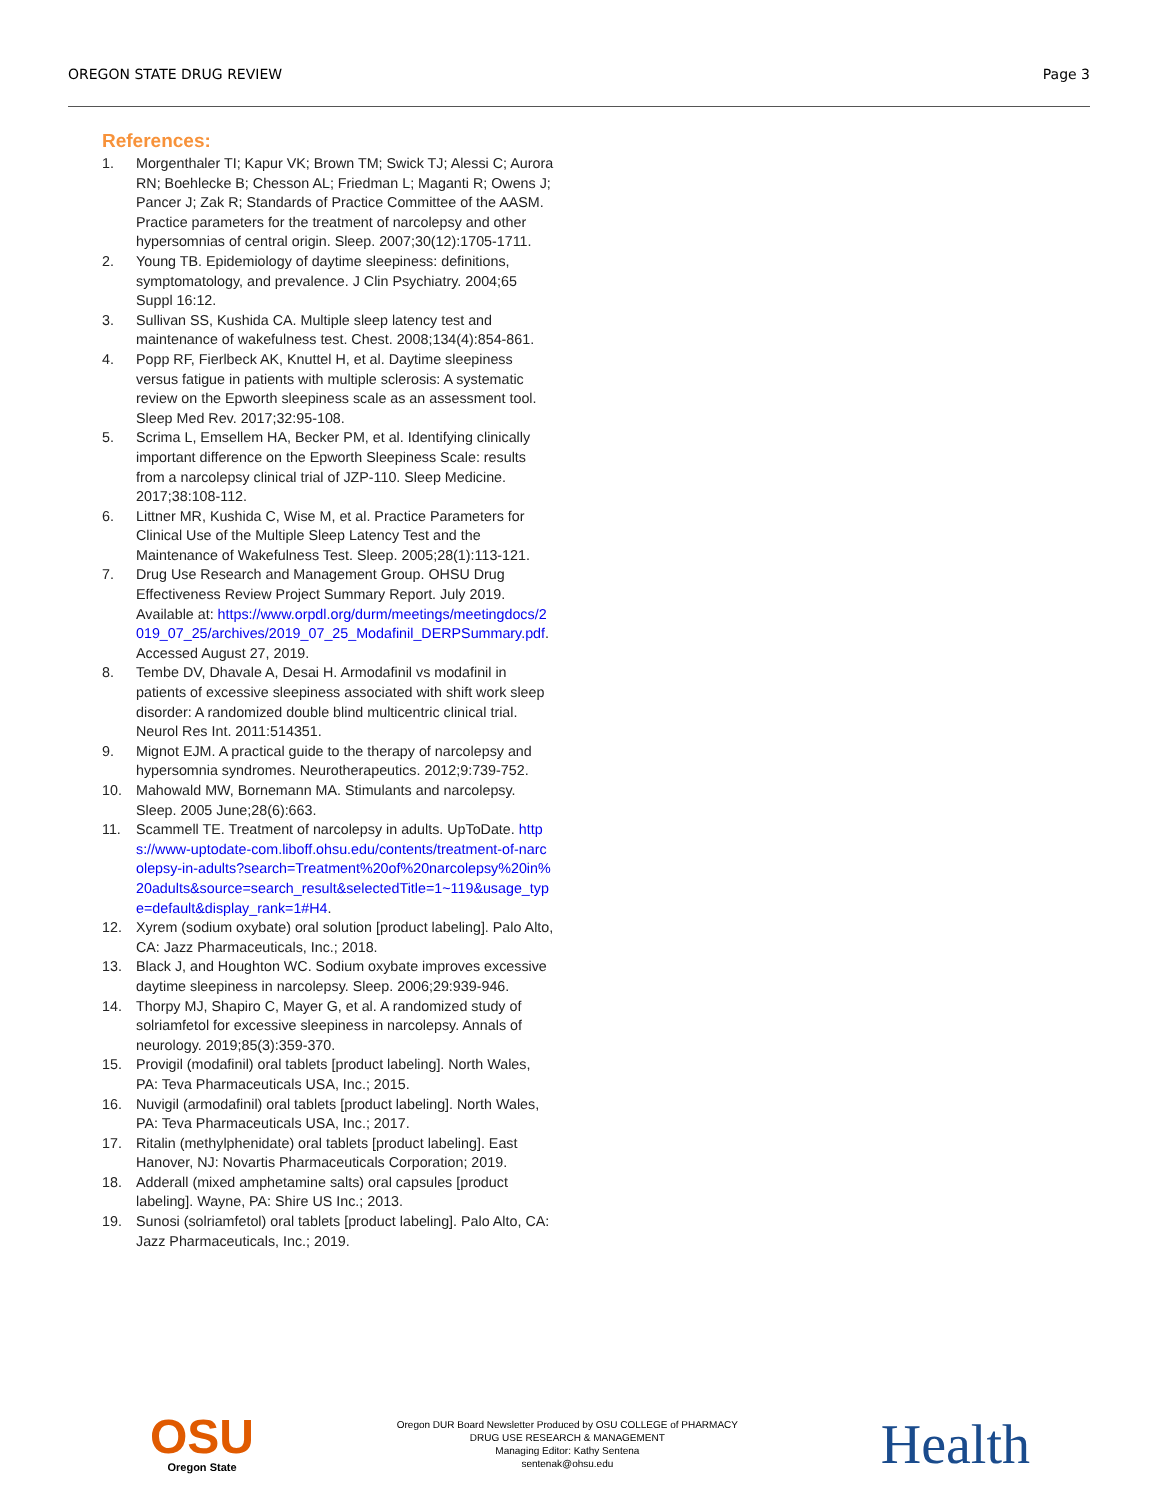OREGON STATE DRUG REVIEW Page 3
References:
1. Morgenthaler TI; Kapur VK; Brown TM; Swick TJ; Alessi C; Aurora RN; Boehlecke B; Chesson AL; Friedman L; Maganti R; Owens J; Pancer J; Zak R; Standards of Practice Committee of the AASM. Practice parameters for the treatment of narcolepsy and other hypersomnias of central origin. Sleep. 2007;30(12):1705-1711.
2. Young TB. Epidemiology of daytime sleepiness: definitions, symptomatology, and prevalence. J Clin Psychiatry. 2004;65 Suppl 16:12.
3. Sullivan SS, Kushida CA. Multiple sleep latency test and maintenance of wakefulness test. Chest. 2008;134(4):854-861.
4. Popp RF, Fierlbeck AK, Knuttel H, et al. Daytime sleepiness versus fatigue in patients with multiple sclerosis: A systematic review on the Epworth sleepiness scale as an assessment tool. Sleep Med Rev. 2017;32:95-108.
5. Scrima L, Emsellem HA, Becker PM, et al. Identifying clinically important difference on the Epworth Sleepiness Scale: results from a narcolepsy clinical trial of JZP-110. Sleep Medicine. 2017;38:108-112.
6. Littner MR, Kushida C, Wise M, et al. Practice Parameters for Clinical Use of the Multiple Sleep Latency Test and the Maintenance of Wakefulness Test. Sleep. 2005;28(1):113-121.
7. Drug Use Research and Management Group. OHSU Drug Effectiveness Review Project Summary Report. July 2019. Available at: https://www.orpdl.org/durm/meetings/meetingdocs/2019_07_25/archives/2019_07_25_Modafinil_DERPSummary.pdf. Accessed August 27, 2019.
8. Tembe DV, Dhavale A, Desai H. Armodafinil vs modafinil in patients of excessive sleepiness associated with shift work sleep disorder: A randomized double blind multicentric clinical trial. Neurol Res Int. 2011:514351.
9. Mignot EJM. A practical guide to the therapy of narcolepsy and hypersomnia syndromes. Neurotherapeutics. 2012;9:739-752.
10. Mahowald MW, Bornemann MA. Stimulants and narcolepsy. Sleep. 2005 June;28(6):663.
11. Scammell TE. Treatment of narcolepsy in adults. UpToDate. https://www-uptodate-com.liboff.ohsu.edu/contents/treatment-of-narcolepsy-in-adults?search=Treatment%20of%20narcolepsy%20in%20adults&source=search_result&selectedTitle=1~119&usage_type=default&display_rank=1#H4.
12. Xyrem (sodium oxybate) oral solution [product labeling]. Palo Alto, CA: Jazz Pharmaceuticals, Inc.; 2018.
13. Black J, and Houghton WC. Sodium oxybate improves excessive daytime sleepiness in narcolepsy. Sleep. 2006;29:939-946.
14. Thorpy MJ, Shapiro C, Mayer G, et al. A randomized study of solriamfetol for excessive sleepiness in narcolepsy. Annals of neurology. 2019;85(3):359-370.
15. Provigil (modafinil) oral tablets [product labeling]. North Wales, PA: Teva Pharmaceuticals USA, Inc.; 2015.
16. Nuvigil (armodafinil) oral tablets [product labeling]. North Wales, PA: Teva Pharmaceuticals USA, Inc.; 2017.
17. Ritalin (methylphenidate) oral tablets [product labeling]. East Hanover, NJ: Novartis Pharmaceuticals Corporation; 2019.
18. Adderall (mixed amphetamine salts) oral capsules [product labeling]. Wayne, PA: Shire US Inc.; 2013.
19. Sunosi (solriamfetol) oral tablets [product labeling]. Palo Alto, CA: Jazz Pharmaceuticals, Inc.; 2019.
OSU
Oregon State
Oregon DUR Board Newsletter Produced by OSU COLLEGE of PHARMACY
DRUG USE RESEARCH & MANAGEMENT
Managing Editor: Kathy Sentena
sentenak@ohsu.edu
Health